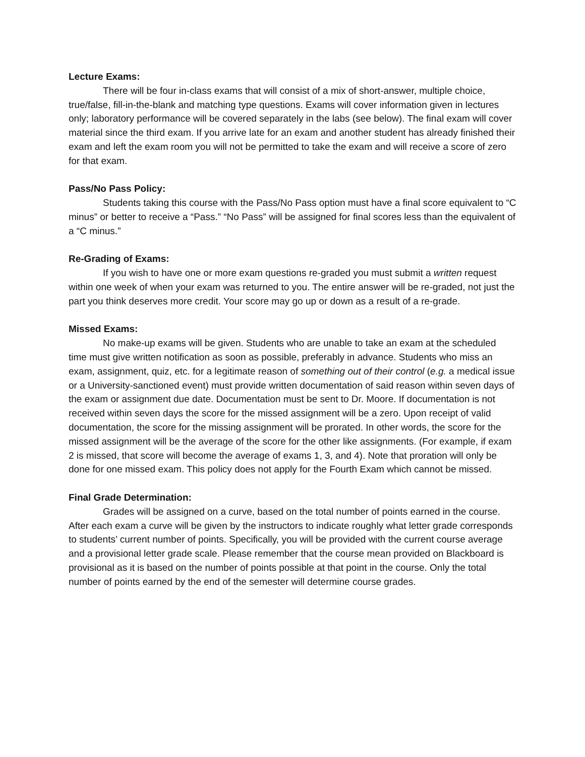Lecture Exams:
There will be four in-class exams that will consist of a mix of short-answer, multiple choice, true/false, fill-in-the-blank and matching type questions. Exams will cover information given in lectures only; laboratory performance will be covered separately in the labs (see below). The final exam will cover material since the third exam. If you arrive late for an exam and another student has already finished their exam and left the exam room you will not be permitted to take the exam and will receive a score of zero for that exam.
Pass/No Pass Policy:
Students taking this course with the Pass/No Pass option must have a final score equivalent to “C minus” or better to receive a “Pass.” “No Pass” will be assigned for final scores less than the equivalent of a “C minus.”
Re-Grading of Exams:
If you wish to have one or more exam questions re-graded you must submit a written request within one week of when your exam was returned to you. The entire answer will be re-graded, not just the part you think deserves more credit. Your score may go up or down as a result of a re-grade.
Missed Exams:
No make-up exams will be given. Students who are unable to take an exam at the scheduled time must give written notification as soon as possible, preferably in advance. Students who miss an exam, assignment, quiz, etc. for a legitimate reason of something out of their control (e.g. a medical issue or a University-sanctioned event) must provide written documentation of said reason within seven days of the exam or assignment due date. Documentation must be sent to Dr. Moore. If documentation is not received within seven days the score for the missed assignment will be a zero. Upon receipt of valid documentation, the score for the missing assignment will be prorated. In other words, the score for the missed assignment will be the average of the score for the other like assignments. (For example, if exam 2 is missed, that score will become the average of exams 1, 3, and 4). Note that proration will only be done for one missed exam. This policy does not apply for the Fourth Exam which cannot be missed.
Final Grade Determination:
Grades will be assigned on a curve, based on the total number of points earned in the course. After each exam a curve will be given by the instructors to indicate roughly what letter grade corresponds to students’ current number of points. Specifically, you will be provided with the current course average and a provisional letter grade scale. Please remember that the course mean provided on Blackboard is provisional as it is based on the number of points possible at that point in the course. Only the total number of points earned by the end of the semester will determine course grades.